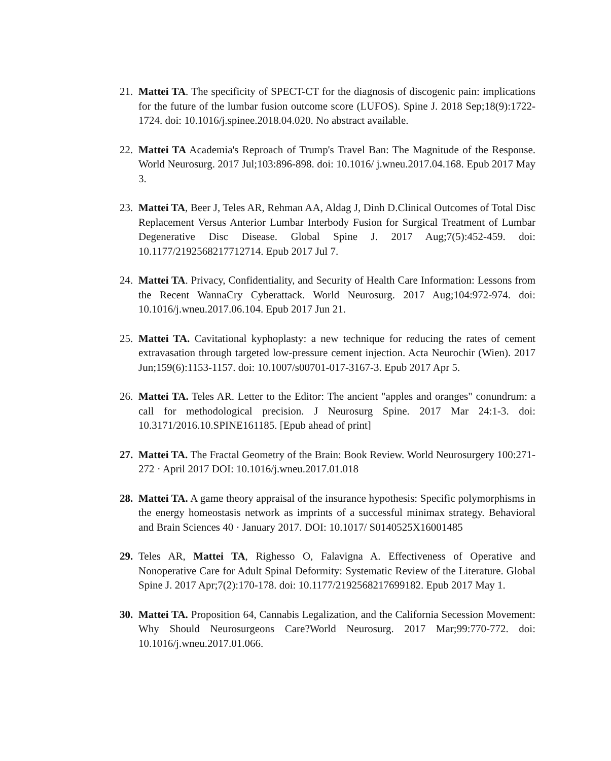21.
Mattei TA. The specificity of SPECT-CT for the diagnosis of discogenic pain: implications for the future of the lumbar fusion outcome score (LUFOS). Spine J. 2018 Sep;18(9):1722-1724. doi: 10.1016/j.spinee.2018.04.020. No abstract available.
22.
Mattei TA Academia's Reproach of Trump's Travel Ban: The Magnitude of the Response. World Neurosurg. 2017 Jul;103:896-898. doi: 10.1016/ j.wneu.2017.04.168. Epub 2017 May 3.
23.
Mattei TA, Beer J, Teles AR, Rehman AA, Aldag J, Dinh D.Clinical Outcomes of Total Disc Replacement Versus Anterior Lumbar Interbody Fusion for Surgical Treatment of Lumbar Degenerative Disc Disease. Global Spine J. 2017 Aug;7(5):452-459. doi: 10.1177/2192568217712714. Epub 2017 Jul 7.
24.
Mattei TA. Privacy, Confidentiality, and Security of Health Care Information: Lessons from the Recent WannaCry Cyberattack. World Neurosurg. 2017 Aug;104:972-974. doi: 10.1016/j.wneu.2017.06.104. Epub 2017 Jun 21.
25.
Mattei TA. Cavitational kyphoplasty: a new technique for reducing the rates of cement extravasation through targeted low-pressure cement injection. Acta Neurochir (Wien). 2017 Jun;159(6):1153-1157. doi: 10.1007/s00701-017-3167-3. Epub 2017 Apr 5.
26.
Mattei TA. Teles AR. Letter to the Editor: The ancient "apples and oranges" conundrum: a call for methodological precision. J Neurosurg Spine. 2017 Mar 24:1-3. doi: 10.3171/2016.10.SPINE161185. [Epub ahead of print]
27.
Mattei TA. The Fractal Geometry of the Brain: Book Review. World Neurosurgery 100:271-272 · April 2017 DOI: 10.1016/j.wneu.2017.01.018
28.
Mattei TA. A game theory appraisal of the insurance hypothesis: Specific polymorphisms in the energy homeostasis network as imprints of a successful minimax strategy. Behavioral and Brain Sciences 40 · January 2017. DOI: 10.1017/ S0140525X16001485
29.
Teles AR, Mattei TA, Righesso O, Falavigna A. Effectiveness of Operative and Nonoperative Care for Adult Spinal Deformity: Systematic Review of the Literature. Global Spine J. 2017 Apr;7(2):170-178. doi: 10.1177/2192568217699182. Epub 2017 May 1.
30.
Mattei TA. Proposition 64, Cannabis Legalization, and the California Secession Movement: Why Should Neurosurgeons Care?World Neurosurg. 2017 Mar;99:770-772. doi: 10.1016/j.wneu.2017.01.066.